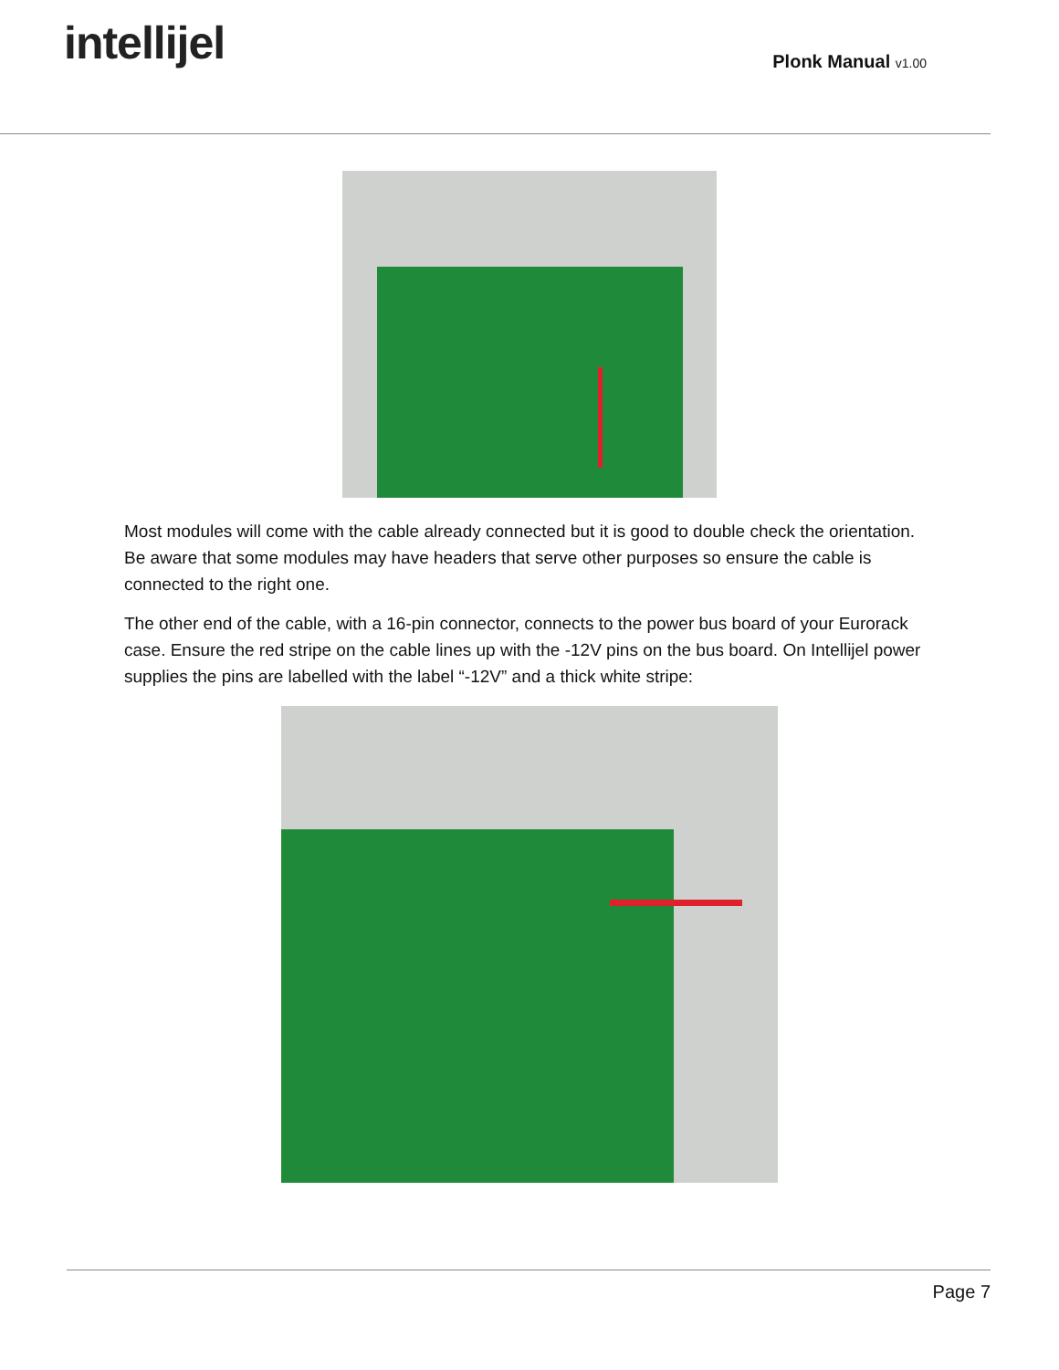intellijel
Plonk Manual v1.00
Most modules will come with the cable already connected but it is good to double check the orientation. Be aware that some modules may have headers that serve other purposes so ensure the cable is connected to the right one.
The other end of the cable, with a 16-pin connector, connects to the power bus board of your Eurorack case. Ensure the red stripe on the cable lines up with the -12V pins on the bus board. On Intellijel power supplies the pins are labelled with the label “-12V” and a thick white stripe:
Page 7